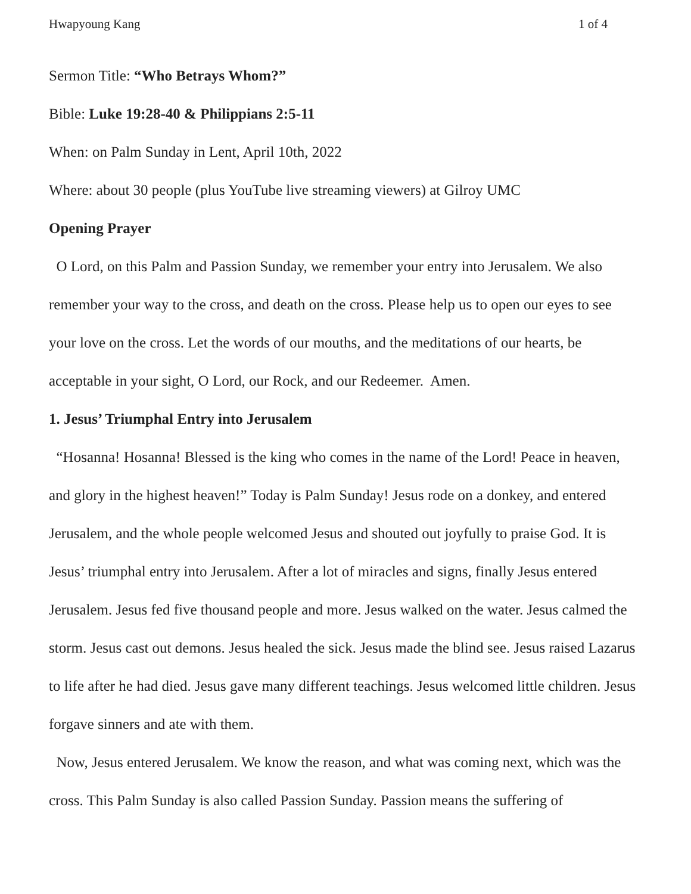Hwapyoung Kang 1 of 4
Sermon Title: “Who Betrays Whom?”
Bible: Luke 19:28-40 & Philippians 2:5-11
When: on Palm Sunday in Lent, April 10th, 2022
Where: about 30 people (plus YouTube live streaming viewers) at Gilroy UMC
Opening Prayer
O Lord, on this Palm and Passion Sunday, we remember your entry into Jerusalem. We also remember your way to the cross, and death on the cross. Please help us to open our eyes to see your love on the cross. Let the words of our mouths, and the meditations of our hearts, be acceptable in your sight, O Lord, our Rock, and our Redeemer. Amen.
1. Jesus’ Triumphal Entry into Jerusalem
“Hosanna! Hosanna! Blessed is the king who comes in the name of the Lord! Peace in heaven, and glory in the highest heaven!” Today is Palm Sunday! Jesus rode on a donkey, and entered Jerusalem, and the whole people welcomed Jesus and shouted out joyfully to praise God. It is Jesus’ triumphal entry into Jerusalem. After a lot of miracles and signs, finally Jesus entered Jerusalem. Jesus fed five thousand people and more. Jesus walked on the water. Jesus calmed the storm. Jesus cast out demons. Jesus healed the sick. Jesus made the blind see. Jesus raised Lazarus to life after he had died. Jesus gave many different teachings. Jesus welcomed little children. Jesus forgave sinners and ate with them.
Now, Jesus entered Jerusalem. We know the reason, and what was coming next, which was the cross. This Palm Sunday is also called Passion Sunday. Passion means the suffering of